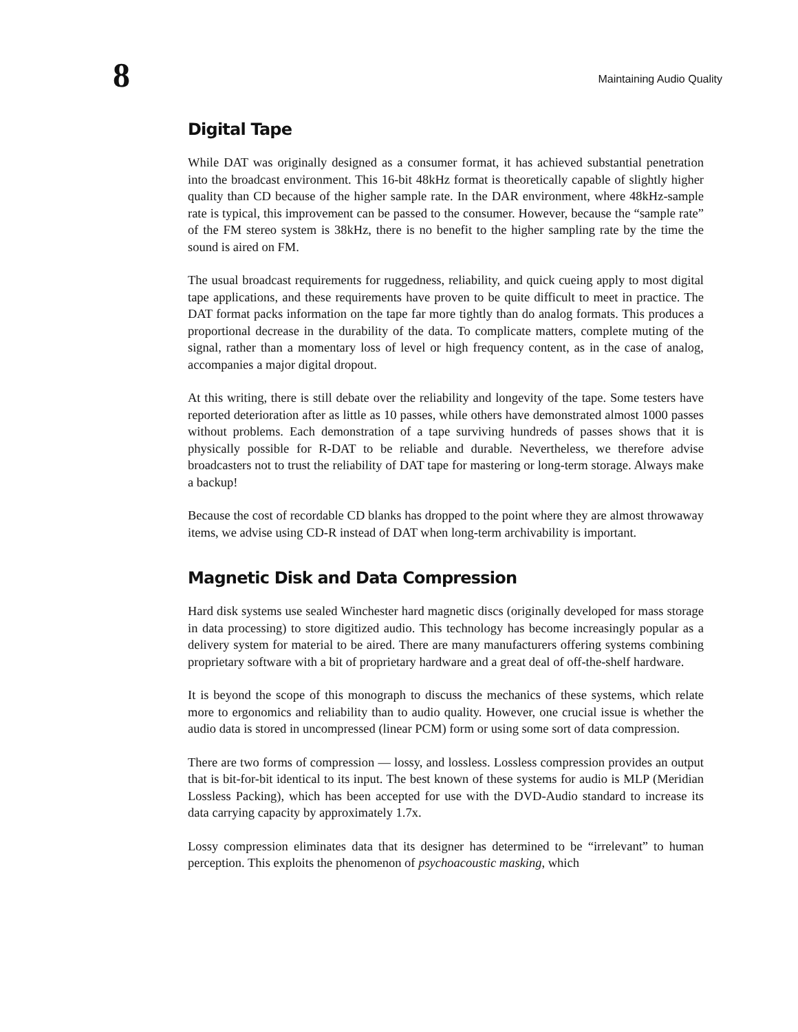8
Maintaining Audio Quality
Digital Tape
While DAT was originally designed as a consumer format, it has achieved substantial penetration into the broadcast environment. This 16-bit 48kHz format is theoretically capable of slightly higher quality than CD because of the higher sample rate. In the DAR environment, where 48kHz-sample rate is typical, this improvement can be passed to the consumer. However, because the “sample rate” of the FM stereo system is 38kHz, there is no benefit to the higher sampling rate by the time the sound is aired on FM.
The usual broadcast requirements for ruggedness, reliability, and quick cueing apply to most digital tape applications, and these requirements have proven to be quite difficult to meet in practice. The DAT format packs information on the tape far more tightly than do analog formats. This produces a proportional decrease in the durability of the data. To complicate matters, complete muting of the signal, rather than a momentary loss of level or high frequency content, as in the case of analog, accompanies a major digital dropout.
At this writing, there is still debate over the reliability and longevity of the tape. Some testers have reported deterioration after as little as 10 passes, while others have demonstrated almost 1000 passes without problems. Each demonstration of a tape surviving hundreds of passes shows that it is physically possible for R-DAT to be reliable and durable. Nevertheless, we therefore advise broadcasters not to trust the reliability of DAT tape for mastering or long-term storage. Always make a backup!
Because the cost of recordable CD blanks has dropped to the point where they are almost throwaway items, we advise using CD-R instead of DAT when long-term archivability is important.
Magnetic Disk and Data Compression
Hard disk systems use sealed Winchester hard magnetic discs (originally developed for mass storage in data processing) to store digitized audio. This technology has become increasingly popular as a delivery system for material to be aired. There are many manufacturers offering systems combining proprietary software with a bit of proprietary hardware and a great deal of off-the-shelf hardware.
It is beyond the scope of this monograph to discuss the mechanics of these systems, which relate more to ergonomics and reliability than to audio quality. However, one crucial issue is whether the audio data is stored in uncompressed (linear PCM) form or using some sort of data compression.
There are two forms of compression — lossy, and lossless. Lossless compression provides an output that is bit-for-bit identical to its input. The best known of these systems for audio is MLP (Meridian Lossless Packing), which has been accepted for use with the DVD-Audio standard to increase its data carrying capacity by approximately 1.7x.
Lossy compression eliminates data that its designer has determined to be “irrelevant” to human perception. This exploits the phenomenon of psychoacoustic masking, which